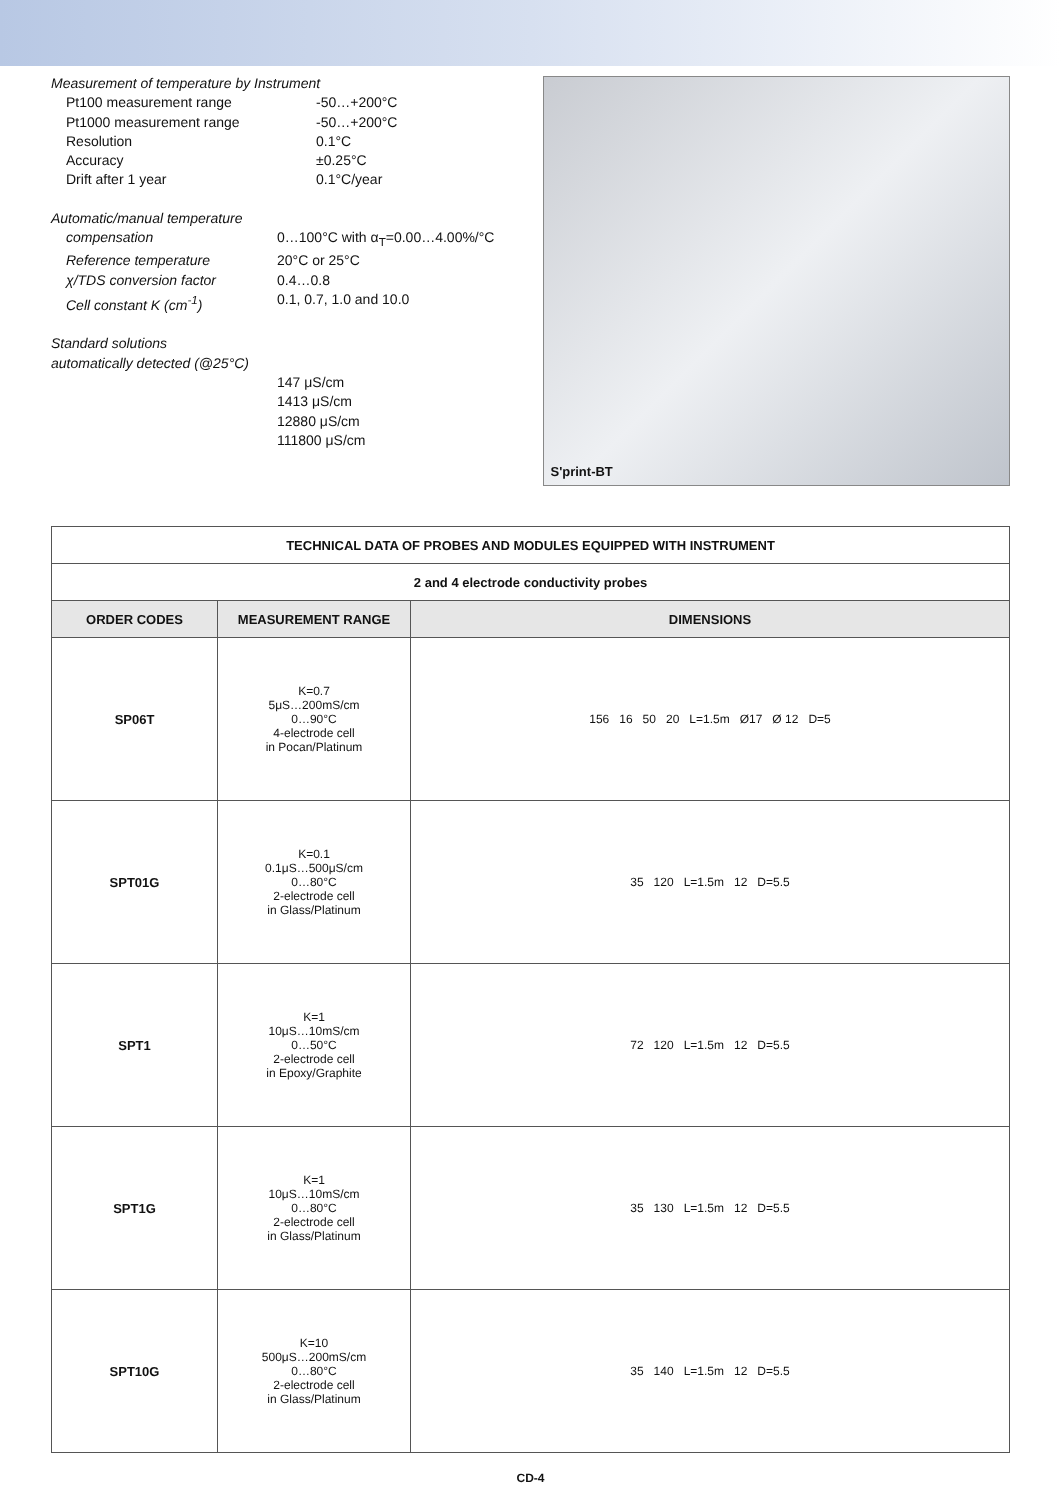Measurement of temperature by Instrument
Pt100 measurement range -50…+200°C
Pt1000 measurement range -50…+200°C
Resolution 0.1°C
Accuracy ±0.25°C
Drift after 1 year 0.1°C/year
Automatic/manual temperature
compensation 0…100°C with α<sub>T</sub>=0.00…4.00%/°C
Reference temperature 20°C or 25°C
χ/TDS conversion factor 0.4…0.8
Cell constant K (cm<sup>-1</sup>) 0.1, 0.7, 1.0 and 10.0
Standard solutions
automatically detected (@25°C)
147 μS/cm
1413 μS/cm
12880 μS/cm
111800 μS/cm
S'print-BT
| TECHNICAL DATA OF PROBES AND MODULES EQUIPPED WITH INSTRUMENT | | |
| --- | --- | --- |
| 2 and 4 electrode conductivity probes | | |
| ORDER CODES | MEASUREMENT RANGE | DIMENSIONS |
| SP06T | K=0.7 5μS…200mS/cm 0…90°C 4-electrode cell in Pocan/Platinum | 156 16 50 20 L=1.5m Ø17 Ø 12 D=5 |
| SPT01G | K=0.1 0.1μS…500μS/cm 0…80°C 2-electrode cell in Glass/Platinum | 35 120 L=1.5m 12 D=5.5 |
| SPT1 | K=1 10μS…10mS/cm 0…50°C 2-electrode cell in Epoxy/Graphite | 72 120 L=1.5m 12 D=5.5 |
| SPT1G | K=1 10μS…10mS/cm 0…80°C 2-electrode cell in Glass/Platinum | 35 130 L=1.5m 12 D=5.5 |
| SPT10G | K=10 500μS…200mS/cm 0…80°C 2-electrode cell in Glass/Platinum | 35 140 L=1.5m 12 D=5.5 |
CD-4